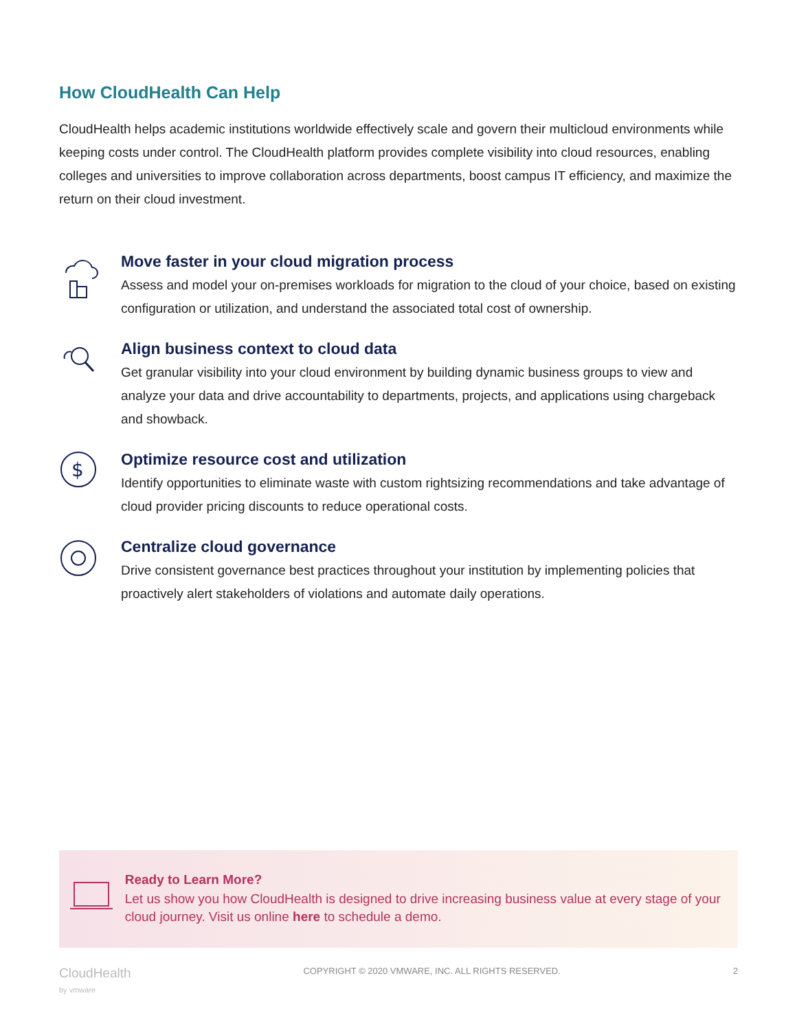How CloudHealth Can Help
CloudHealth helps academic institutions worldwide effectively scale and govern their multicloud environments while keeping costs under control. The CloudHealth platform provides complete visibility into cloud resources, enabling colleges and universities to improve collaboration across departments, boost campus IT efficiency, and maximize the return on their cloud investment.
Move faster in your cloud migration process
Assess and model your on-premises workloads for migration to the cloud of your choice, based on existing configuration or utilization, and understand the associated total cost of ownership.
Align business context to cloud data
Get granular visibility into your cloud environment by building dynamic business groups to view and analyze your data and drive accountability to departments, projects, and applications using chargeback and showback.
$
Optimize resource cost and utilization
Identify opportunities to eliminate waste with custom rightsizing recommendations and take advantage of cloud provider pricing discounts to reduce operational costs.
Centralize cloud governance
Drive consistent governance best practices throughout your institution by implementing policies that proactively alert stakeholders of violations and automate daily operations.
Ready to Learn More?
Let us show you how CloudHealth is designed to drive increasing business value at every stage of your cloud journey. Visit us online here to schedule a demo.
CloudHealth
by vmware
COPYRIGHT © 2020 VMWARE, INC. ALL RIGHTS RESERVED.
2